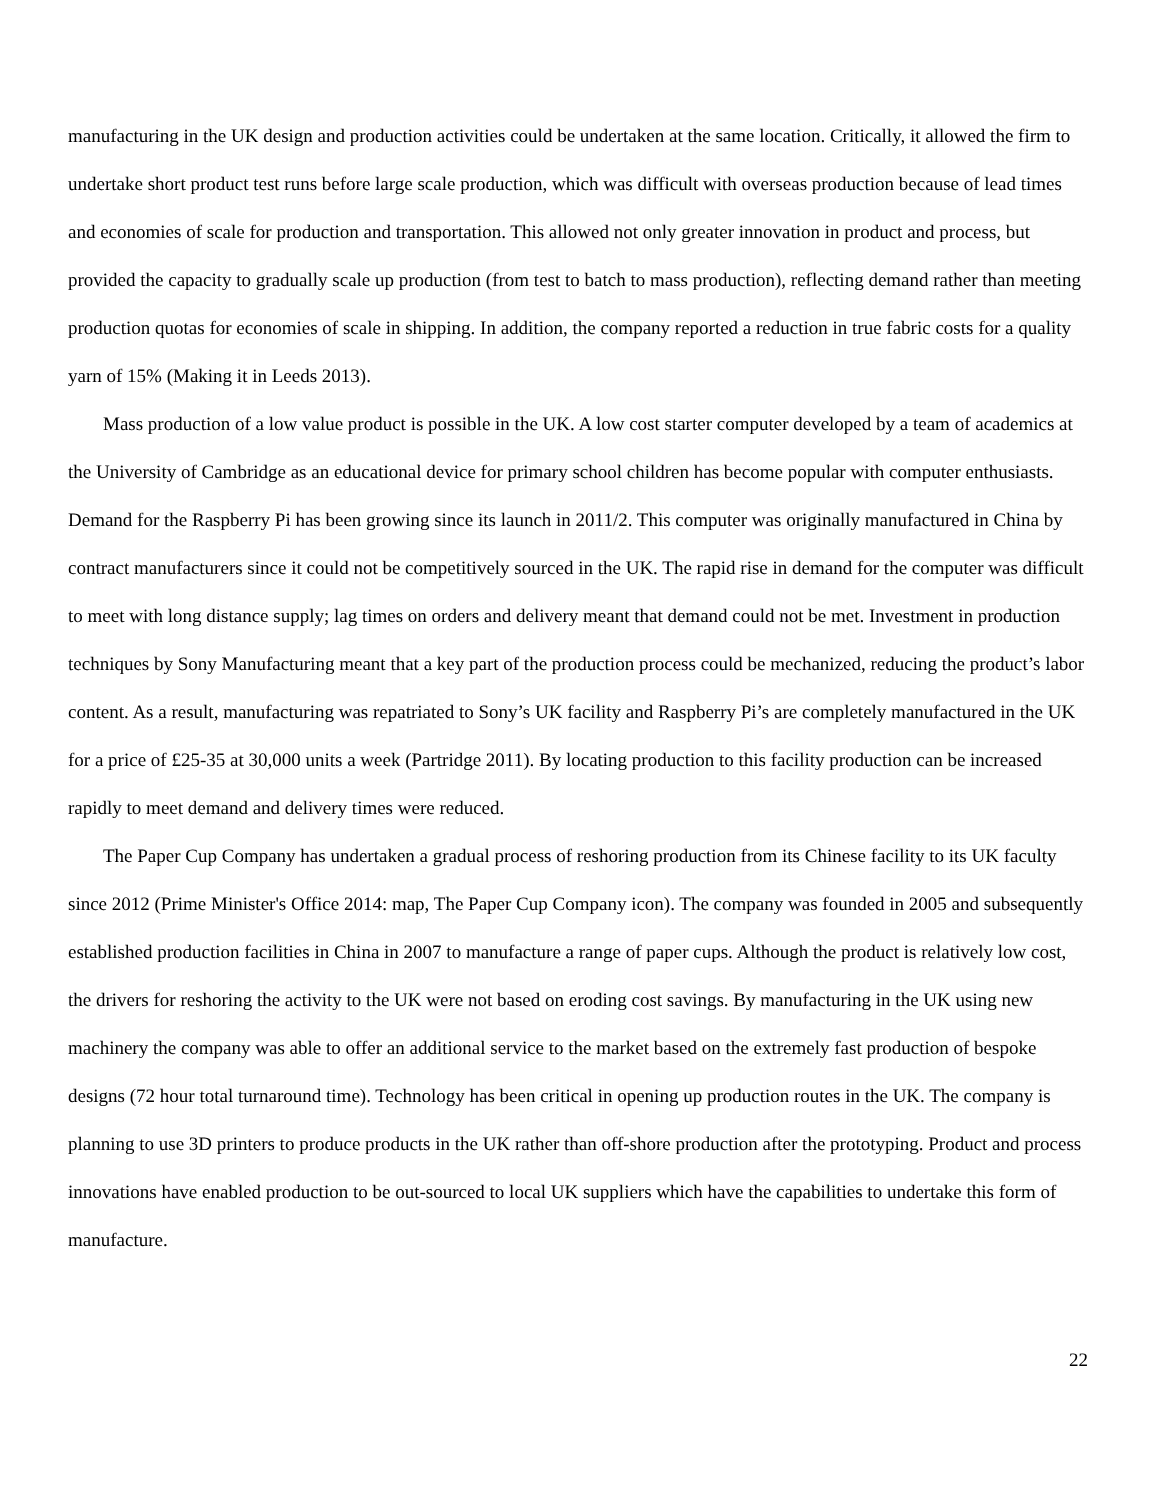manufacturing in the UK design and production activities could be undertaken at the same location. Critically, it allowed the firm to undertake short product test runs before large scale production, which was difficult with overseas production because of lead times and economies of scale for production and transportation. This allowed not only greater innovation in product and process, but provided the capacity to gradually scale up production (from test to batch to mass production), reflecting demand rather than meeting production quotas for economies of scale in shipping. In addition, the company reported a reduction in true fabric costs for a quality yarn of 15% (Making it in Leeds 2013).
Mass production of a low value product is possible in the UK. A low cost starter computer developed by a team of academics at the University of Cambridge as an educational device for primary school children has become popular with computer enthusiasts. Demand for the Raspberry Pi has been growing since its launch in 2011/2. This computer was originally manufactured in China by contract manufacturers since it could not be competitively sourced in the UK. The rapid rise in demand for the computer was difficult to meet with long distance supply; lag times on orders and delivery meant that demand could not be met. Investment in production techniques by Sony Manufacturing meant that a key part of the production process could be mechanized, reducing the product’s labor content. As a result, manufacturing was repatriated to Sony’s UK facility and Raspberry Pi’s are completely manufactured in the UK for a price of £25-35 at 30,000 units a week (Partridge 2011). By locating production to this facility production can be increased rapidly to meet demand and delivery times were reduced.
The Paper Cup Company has undertaken a gradual process of reshoring production from its Chinese facility to its UK faculty since 2012 (Prime Minister's Office 2014: map, The Paper Cup Company icon). The company was founded in 2005 and subsequently established production facilities in China in 2007 to manufacture a range of paper cups. Although the product is relatively low cost, the drivers for reshoring the activity to the UK were not based on eroding cost savings. By manufacturing in the UK using new machinery the company was able to offer an additional service to the market based on the extremely fast production of bespoke designs (72 hour total turnaround time). Technology has been critical in opening up production routes in the UK. The company is planning to use 3D printers to produce products in the UK rather than off-shore production after the prototyping. Product and process innovations have enabled production to be out-sourced to local UK suppliers which have the capabilities to undertake this form of manufacture.
22